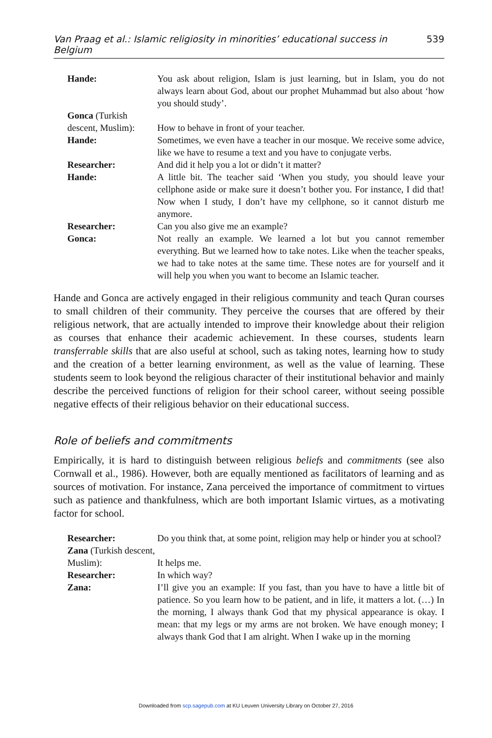Van Praag et al.: Islamic religiosity in minorities’ educational success in Belgium 539
Hande: You ask about religion, Islam is just learning, but in Islam, you do not always learn about God, about our prophet Muhammad but also about ‘how you should study’.
Gonca (Turkish descent, Muslim):
How to behave in front of your teacher.
Hande: Sometimes, we even have a teacher in our mosque. We receive some advice, like we have to resume a text and you have to conjugate verbs.
Researcher: And did it help you a lot or didn’t it matter?
Hande: A little bit. The teacher said ‘When you study, you should leave your cellphone aside or make sure it doesn’t bother you. For instance, I did that! Now when I study, I don’t have my cellphone, so it cannot disturb me anymore.
Researcher: Can you also give me an example?
Gonca: Not really an example. We learned a lot but you cannot remember everything. But we learned how to take notes. Like when the teacher speaks, we had to take notes at the same time. These notes are for yourself and it will help you when you want to become an Islamic teacher.
Hande and Gonca are actively engaged in their religious community and teach Quran courses to small children of their community. They perceive the courses that are offered by their religious network, that are actually intended to improve their knowledge about their religion as courses that enhance their academic achievement. In these courses, students learn transferrable skills that are also useful at school, such as taking notes, learning how to study and the creation of a better learning environment, as well as the value of learning. These students seem to look beyond the religious character of their institutional behavior and mainly describe the perceived functions of religion for their school career, without seeing possible negative effects of their religious behavior on their educational success.
Role of beliefs and commitments
Empirically, it is hard to distinguish between religious beliefs and commitments (see also Cornwall et al., 1986). However, both are equally mentioned as facilitators of learning and as sources of motivation. For instance, Zana perceived the importance of commitment to virtues such as patience and thankfulness, which are both important Islamic virtues, as a motivating factor for school.
Researcher: Do you think that, at some point, religion may help or hinder you at school?
Zana (Turkish descent, Muslim):
It helps me.
Researcher: In which way?
Zana: I’ll give you an example: If you fast, than you have to have a little bit of patience. So you learn how to be patient, and in life, it matters a lot. (…) In the morning, I always thank God that my physical appearance is okay. I mean: that my legs or my arms are not broken. We have enough money; I always thank God that I am alright. When I wake up in the morning
Downloaded from scp.sagepub.com at KU Leuven University Library on October 27, 2016